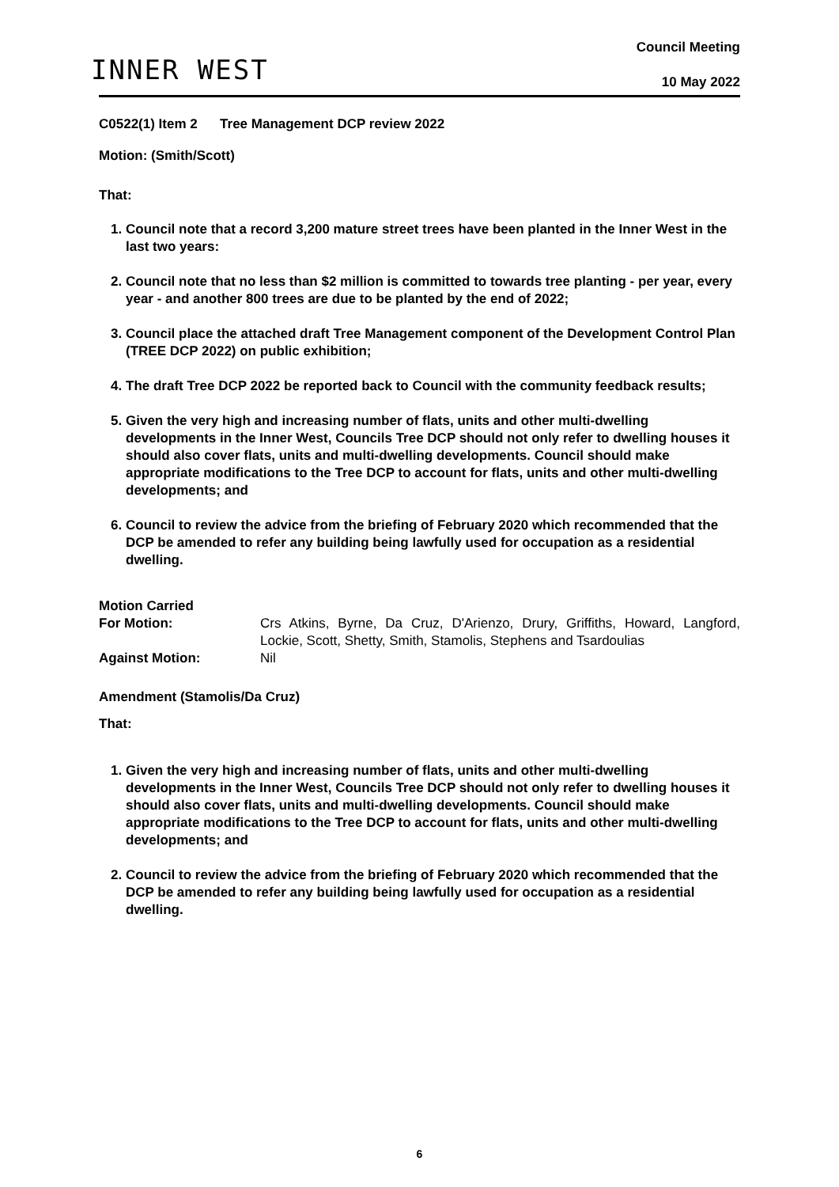INNER WEST
Council Meeting
10 May 2022
C0522(1) Item 2 Tree Management DCP review 2022
Motion: (Smith/Scott)
That:
1. Council note that a record 3,200 mature street trees have been planted in the Inner West in the last two years:
2. Council note that no less than $2 million is committed to towards tree planting - per year, every year - and another 800 trees are due to be planted by the end of 2022;
3. Council place the attached draft Tree Management component of the Development Control Plan (TREE DCP 2022) on public exhibition;
4. The draft Tree DCP 2022 be reported back to Council with the community feedback results;
5. Given the very high and increasing number of flats, units and other multi-dwelling developments in the Inner West, Councils Tree DCP should not only refer to dwelling houses it should also cover flats, units and multi-dwelling developments. Council should make appropriate modifications to the Tree DCP to account for flats, units and other multi-dwelling developments; and
6. Council to review the advice from the briefing of February 2020 which recommended that the DCP be amended to refer any building being lawfully used for occupation as a residential dwelling.
Motion Carried
For Motion:
Crs Atkins, Byrne, Da Cruz, D'Arienzo, Drury, Griffiths, Howard, Langford, Lockie, Scott, Shetty, Smith, Stamolis, Stephens and Tsardoulias
Against Motion:
Nil
Amendment (Stamolis/Da Cruz)
That:
1. Given the very high and increasing number of flats, units and other multi-dwelling developments in the Inner West, Councils Tree DCP should not only refer to dwelling houses it should also cover flats, units and multi-dwelling developments. Council should make appropriate modifications to the Tree DCP to account for flats, units and other multi-dwelling developments; and
2. Council to review the advice from the briefing of February 2020 which recommended that the DCP be amended to refer any building being lawfully used for occupation as a residential dwelling.
6